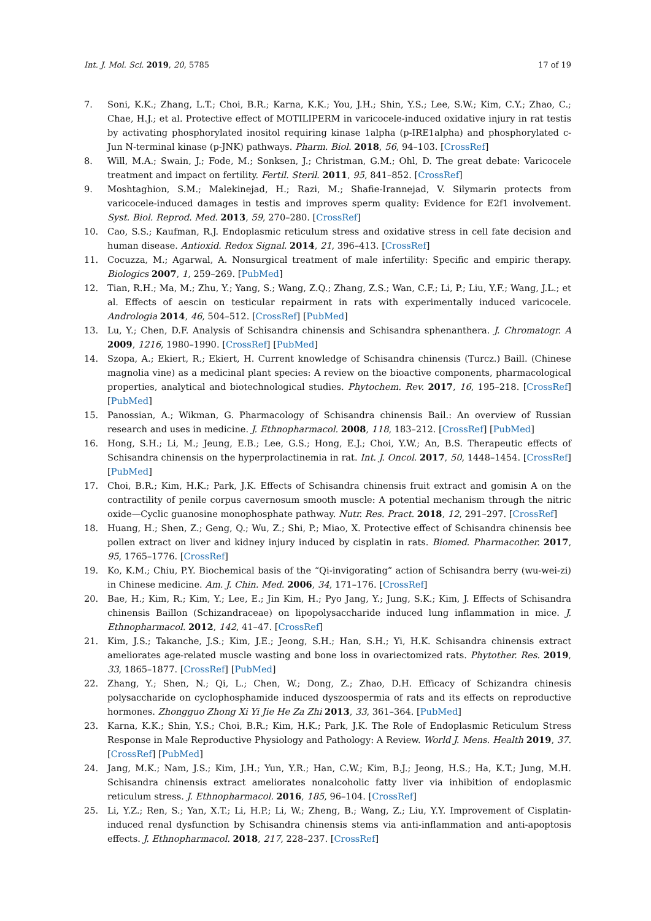Int. J. Mol. Sci. 2019, 20, 5785 17 of 19
7. Soni, K.K.; Zhang, L.T.; Choi, B.R.; Karna, K.K.; You, J.H.; Shin, Y.S.; Lee, S.W.; Kim, C.Y.; Zhao, C.; Chae, H.J.; et al. Protective effect of MOTILIPERM in varicocele-induced oxidative injury in rat testis by activating phosphorylated inositol requiring kinase 1alpha (p-IRE1alpha) and phosphorylated c-Jun N-terminal kinase (p-JNK) pathways. Pharm. Biol. 2018, 56, 94–103. [CrossRef]
8. Will, M.A.; Swain, J.; Fode, M.; Sonksen, J.; Christman, G.M.; Ohl, D. The great debate: Varicocele treatment and impact on fertility. Fertil. Steril. 2011, 95, 841–852. [CrossRef]
9. Moshtaghion, S.M.; Malekinejad, H.; Razi, M.; Shafie-Irannejad, V. Silymarin protects from varicocele-induced damages in testis and improves sperm quality: Evidence for E2f1 involvement. Syst. Biol. Reprod. Med. 2013, 59, 270–280. [CrossRef]
10. Cao, S.S.; Kaufman, R.J. Endoplasmic reticulum stress and oxidative stress in cell fate decision and human disease. Antioxid. Redox Signal. 2014, 21, 396–413. [CrossRef]
11. Cocuzza, M.; Agarwal, A. Nonsurgical treatment of male infertility: Specific and empiric therapy. Biologics 2007, 1, 259–269. [PubMed]
12. Tian, R.H.; Ma, M.; Zhu, Y.; Yang, S.; Wang, Z.Q.; Zhang, Z.S.; Wan, C.F.; Li, P.; Liu, Y.F.; Wang, J.L.; et al. Effects of aescin on testicular repairment in rats with experimentally induced varicocele. Andrologia 2014, 46, 504–512. [CrossRef] [PubMed]
13. Lu, Y.; Chen, D.F. Analysis of Schisandra chinensis and Schisandra sphenanthera. J. Chromatogr. A 2009, 1216, 1980–1990. [CrossRef] [PubMed]
14. Szopa, A.; Ekiert, R.; Ekiert, H. Current knowledge of Schisandra chinensis (Turcz.) Baill. (Chinese magnolia vine) as a medicinal plant species: A review on the bioactive components, pharmacological properties, analytical and biotechnological studies. Phytochem. Rev. 2017, 16, 195–218. [CrossRef] [PubMed]
15. Panossian, A.; Wikman, G. Pharmacology of Schisandra chinensis Bail.: An overview of Russian research and uses in medicine. J. Ethnopharmacol. 2008, 118, 183–212. [CrossRef] [PubMed]
16. Hong, S.H.; Li, M.; Jeung, E.B.; Lee, G.S.; Hong, E.J.; Choi, Y.W.; An, B.S. Therapeutic effects of Schisandra chinensis on the hyperprolactinemia in rat. Int. J. Oncol. 2017, 50, 1448–1454. [CrossRef] [PubMed]
17. Choi, B.R.; Kim, H.K.; Park, J.K. Effects of Schisandra chinensis fruit extract and gomisin A on the contractility of penile corpus cavernosum smooth muscle: A potential mechanism through the nitric oxide—Cyclic guanosine monophosphate pathway. Nutr. Res. Pract. 2018, 12, 291–297. [CrossRef]
18. Huang, H.; Shen, Z.; Geng, Q.; Wu, Z.; Shi, P.; Miao, X. Protective effect of Schisandra chinensis bee pollen extract on liver and kidney injury induced by cisplatin in rats. Biomed. Pharmacother. 2017, 95, 1765–1776. [CrossRef]
19. Ko, K.M.; Chiu, P.Y. Biochemical basis of the “Qi-invigorating” action of Schisandra berry (wu-wei-zi) in Chinese medicine. Am. J. Chin. Med. 2006, 34, 171–176. [CrossRef]
20. Bae, H.; Kim, R.; Kim, Y.; Lee, E.; Jin Kim, H.; Pyo Jang, Y.; Jung, S.K.; Kim, J. Effects of Schisandra chinensis Baillon (Schizandraceae) on lipopolysaccharide induced lung inflammation in mice. J. Ethnopharmacol. 2012, 142, 41–47. [CrossRef]
21. Kim, J.S.; Takanche, J.S.; Kim, J.E.; Jeong, S.H.; Han, S.H.; Yi, H.K. Schisandra chinensis extract ameliorates age-related muscle wasting and bone loss in ovariectomized rats. Phytother. Res. 2019, 33, 1865–1877. [CrossRef] [PubMed]
22. Zhang, Y.; Shen, N.; Qi, L.; Chen, W.; Dong, Z.; Zhao, D.H. Efficacy of Schizandra chinesis polysaccharide on cyclophosphamide induced dyszoospermia of rats and its effects on reproductive hormones. Zhongguo Zhong Xi Yi Jie He Za Zhi 2013, 33, 361–364. [PubMed]
23. Karna, K.K.; Shin, Y.S.; Choi, B.R.; Kim, H.K.; Park, J.K. The Role of Endoplasmic Reticulum Stress Response in Male Reproductive Physiology and Pathology: A Review. World J. Mens. Health 2019, 37. [CrossRef] [PubMed]
24. Jang, M.K.; Nam, J.S.; Kim, J.H.; Yun, Y.R.; Han, C.W.; Kim, B.J.; Jeong, H.S.; Ha, K.T.; Jung, M.H. Schisandra chinensis extract ameliorates nonalcoholic fatty liver via inhibition of endoplasmic reticulum stress. J. Ethnopharmacol. 2016, 185, 96–104. [CrossRef]
25. Li, Y.Z.; Ren, S.; Yan, X.T.; Li, H.P.; Li, W.; Zheng, B.; Wang, Z.; Liu, Y.Y. Improvement of Cisplatin-induced renal dysfunction by Schisandra chinensis stems via anti-inflammation and anti-apoptosis effects. J. Ethnopharmacol. 2018, 217, 228–237. [CrossRef]